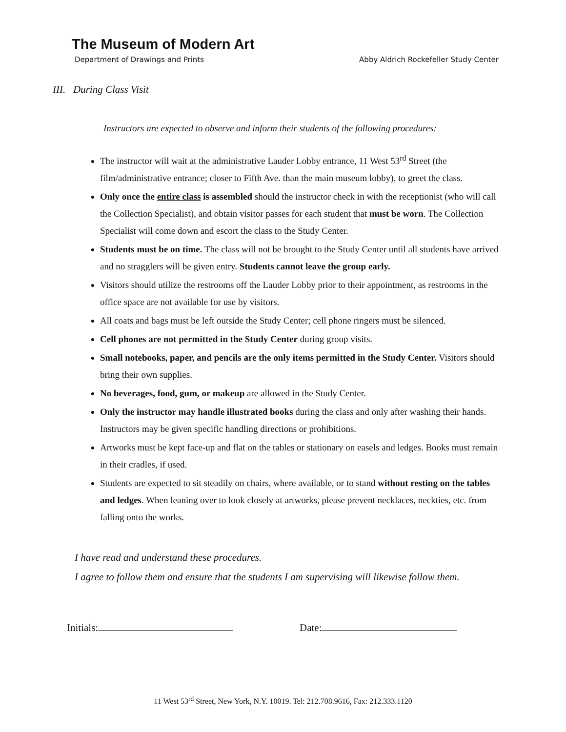The Museum of Modern Art
Department of Drawings and Prints Abby Aldrich Rockefeller Study Center
III. During Class Visit
Instructors are expected to observe and inform their students of the following procedures:
The instructor will wait at the administrative Lauder Lobby entrance, 11 West 53<sup>rd</sup> Street (the film/administrative entrance; closer to Fifth Ave. than the main museum lobby), to greet the class.
Only once the entire class is assembled should the instructor check in with the receptionist (who will call the Collection Specialist), and obtain visitor passes for each student that must be worn. The Collection Specialist will come down and escort the class to the Study Center.
Students must be on time. The class will not be brought to the Study Center until all students have arrived and no stragglers will be given entry. Students cannot leave the group early.
Visitors should utilize the restrooms off the Lauder Lobby prior to their appointment, as restrooms in the office space are not available for use by visitors.
All coats and bags must be left outside the Study Center; cell phone ringers must be silenced.
Cell phones are not permitted in the Study Center during group visits.
Small notebooks, paper, and pencils are the only items permitted in the Study Center. Visitors should bring their own supplies.
No beverages, food, gum, or makeup are allowed in the Study Center.
Only the instructor may handle illustrated books during the class and only after washing their hands. Instructors may be given specific handling directions or prohibitions.
Artworks must be kept face-up and flat on the tables or stationary on easels and ledges. Books must remain in their cradles, if used.
Students are expected to sit steadily on chairs, where available, or to stand without resting on the tables and ledges. When leaning over to look closely at artworks, please prevent necklaces, neckties, etc. from falling onto the works.
I have read and understand these procedures.
I agree to follow them and ensure that the students I am supervising will likewise follow them.
Initials: Date:
11 West 53<sup>rd</sup> Street, New York, N.Y. 10019. Tel: 212.708.9616, Fax: 212.333.1120